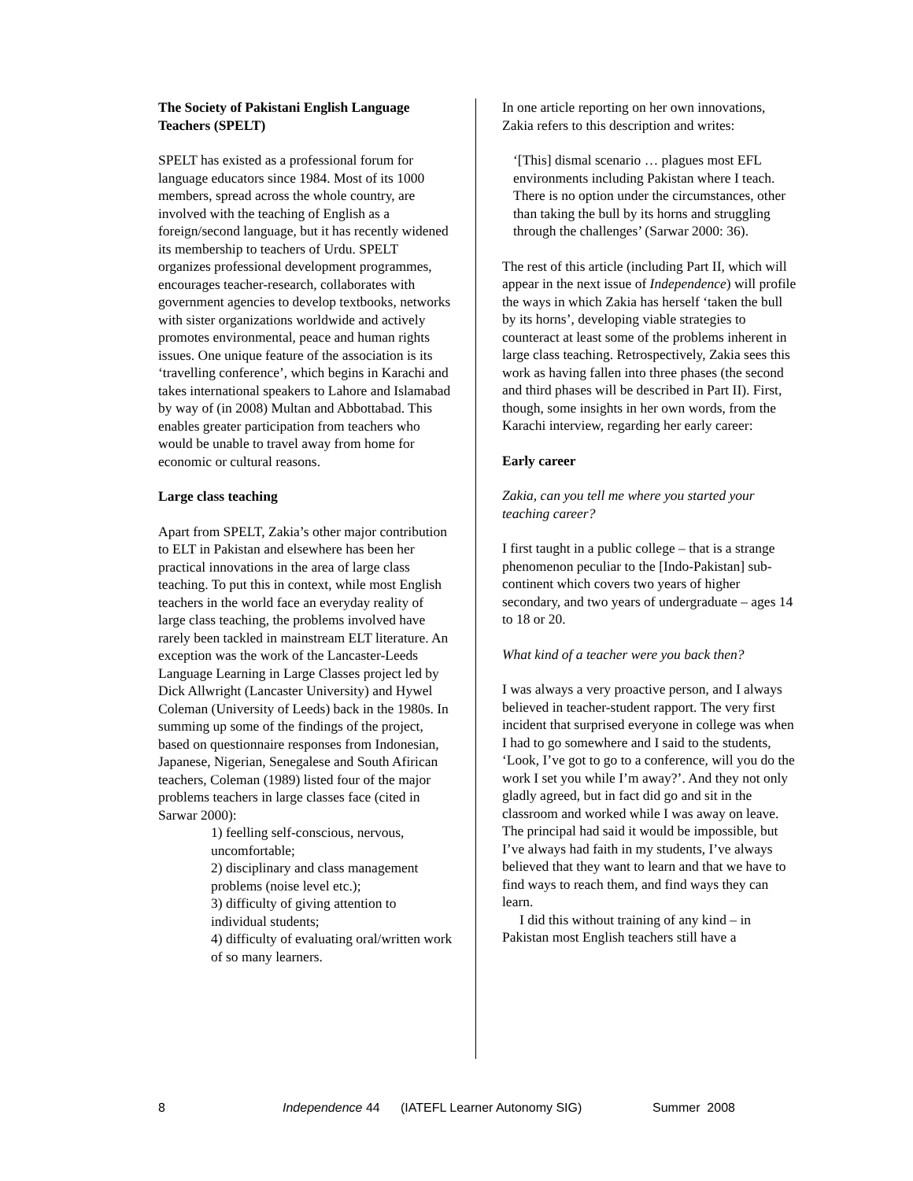The Society of Pakistani English Language Teachers (SPELT)
SPELT has existed as a professional forum for language educators since 1984. Most of its 1000 members, spread across the whole country, are involved with the teaching of English as a foreign/second language, but it has recently widened its membership to teachers of Urdu. SPELT organizes professional development programmes, encourages teacher-research, collaborates with government agencies to develop textbooks, networks with sister organizations worldwide and actively promotes environmental, peace and human rights issues. One unique feature of the association is its ‘travelling conference’, which begins in Karachi and takes international speakers to Lahore and Islamabad by way of (in 2008) Multan and Abbottabad. This enables greater participation from teachers who would be unable to travel away from home for economic or cultural reasons.
Large class teaching
Apart from SPELT, Zakia’s other major contribution to ELT in Pakistan and elsewhere has been her practical innovations in the area of large class teaching. To put this in context, while most English teachers in the world face an everyday reality of large class teaching, the problems involved have rarely been tackled in mainstream ELT literature. An exception was the work of the Lancaster-Leeds Language Learning in Large Classes project led by Dick Allwright (Lancaster University) and Hywel Coleman (University of Leeds) back in the 1980s. In summing up some of the findings of the project, based on questionnaire responses from Indonesian, Japanese, Nigerian, Senegalese and South Afirican teachers, Coleman (1989) listed four of the major problems teachers in large classes face (cited in Sarwar 2000):
1) feelling self-conscious, nervous, uncomfortable;
2) disciplinary and class management problems (noise level etc.);
3) difficulty of giving attention to individual students;
4) difficulty of evaluating oral/written work of so many learners.
In one article reporting on her own innovations, Zakia refers to this description and writes:
‘[This] dismal scenario … plagues most EFL environments including Pakistan where I teach. There is no option under the circumstances, other than taking the bull by its horns and struggling through the challenges’ (Sarwar 2000: 36).
The rest of this article (including Part II, which will appear in the next issue of Independence) will profile the ways in which Zakia has herself ‘taken the bull by its horns’, developing viable strategies to counteract at least some of the problems inherent in large class teaching. Retrospectively, Zakia sees this work as having fallen into three phases (the second and third phases will be described in Part II). First, though, some insights in her own words, from the Karachi interview, regarding her early career:
Early career
Zakia, can you tell me where you started your teaching career?
I first taught in a public college – that is a strange phenomenon peculiar to the [Indo-Pakistan] sub-continent which covers two years of higher secondary, and two years of undergraduate – ages 14 to 18 or 20.
What kind of a teacher were you back then?
I was always a very proactive person, and I always believed in teacher-student rapport. The very first incident that surprised everyone in college was when I had to go somewhere and I said to the students, ‘Look, I’ve got to go to a conference, will you do the work I set you while I’m away?’. And they not only gladly agreed, but in fact did go and sit in the classroom and worked while I was away on leave. The principal had said it would be impossible, but I’ve always had faith in my students, I’ve always believed that they want to learn and that we have to find ways to reach them, and find ways they can learn.
I did this without training of any kind – in Pakistan most English teachers still have a
8 Independence 44 (IATEFL Learner Autonomy SIG) Summer 2008